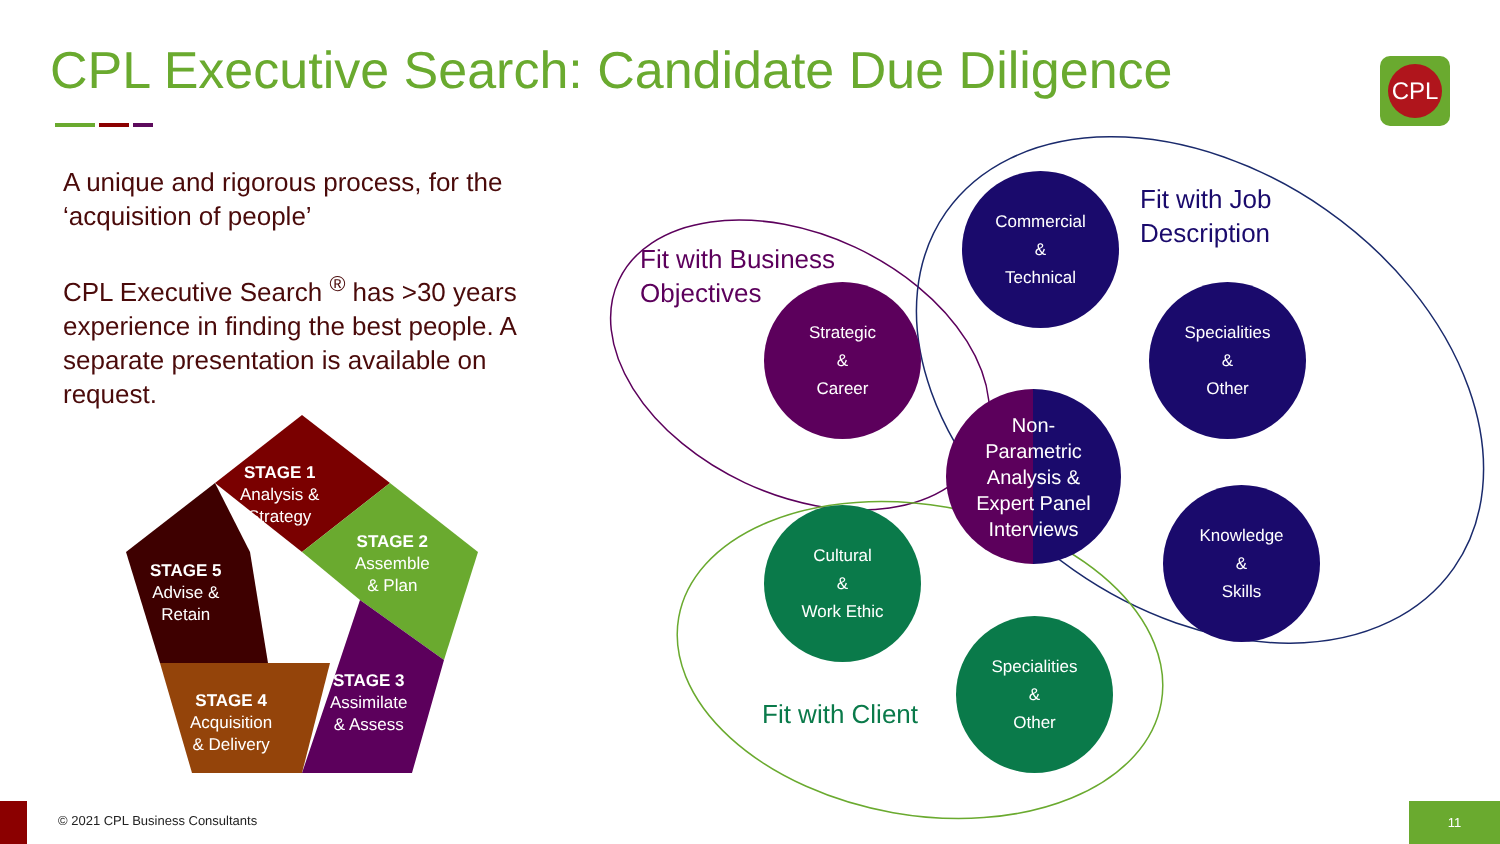CPL Executive Search: Candidate Due Diligence
CPL
A unique and rigorous process, for the ‘acquisition of people’
CPL Executive Search <sup>®</sup> has >30 years experience in finding the best people. A separate presentation is available on request.
STAGE 1
Analysis &
Strategy
STAGE 2
Assemble
& Plan
STAGE 3
Assimilate
& Assess
STAGE 4
Acquisition
& Delivery
STAGE 5
Advise &
Retain
Fit with Business
Objectives
Fit with Job
Description
Fit with Client
Commercial
&
Technical
Strategic
&
Career
Specialities
&
Other
Non-
Parametric
Analysis &
Expert Panel
Interviews
Cultural
&
Work Ethic
Knowledge
&
Skills
Specialities
&
Other
© 2021 CPL Business Consultants
11